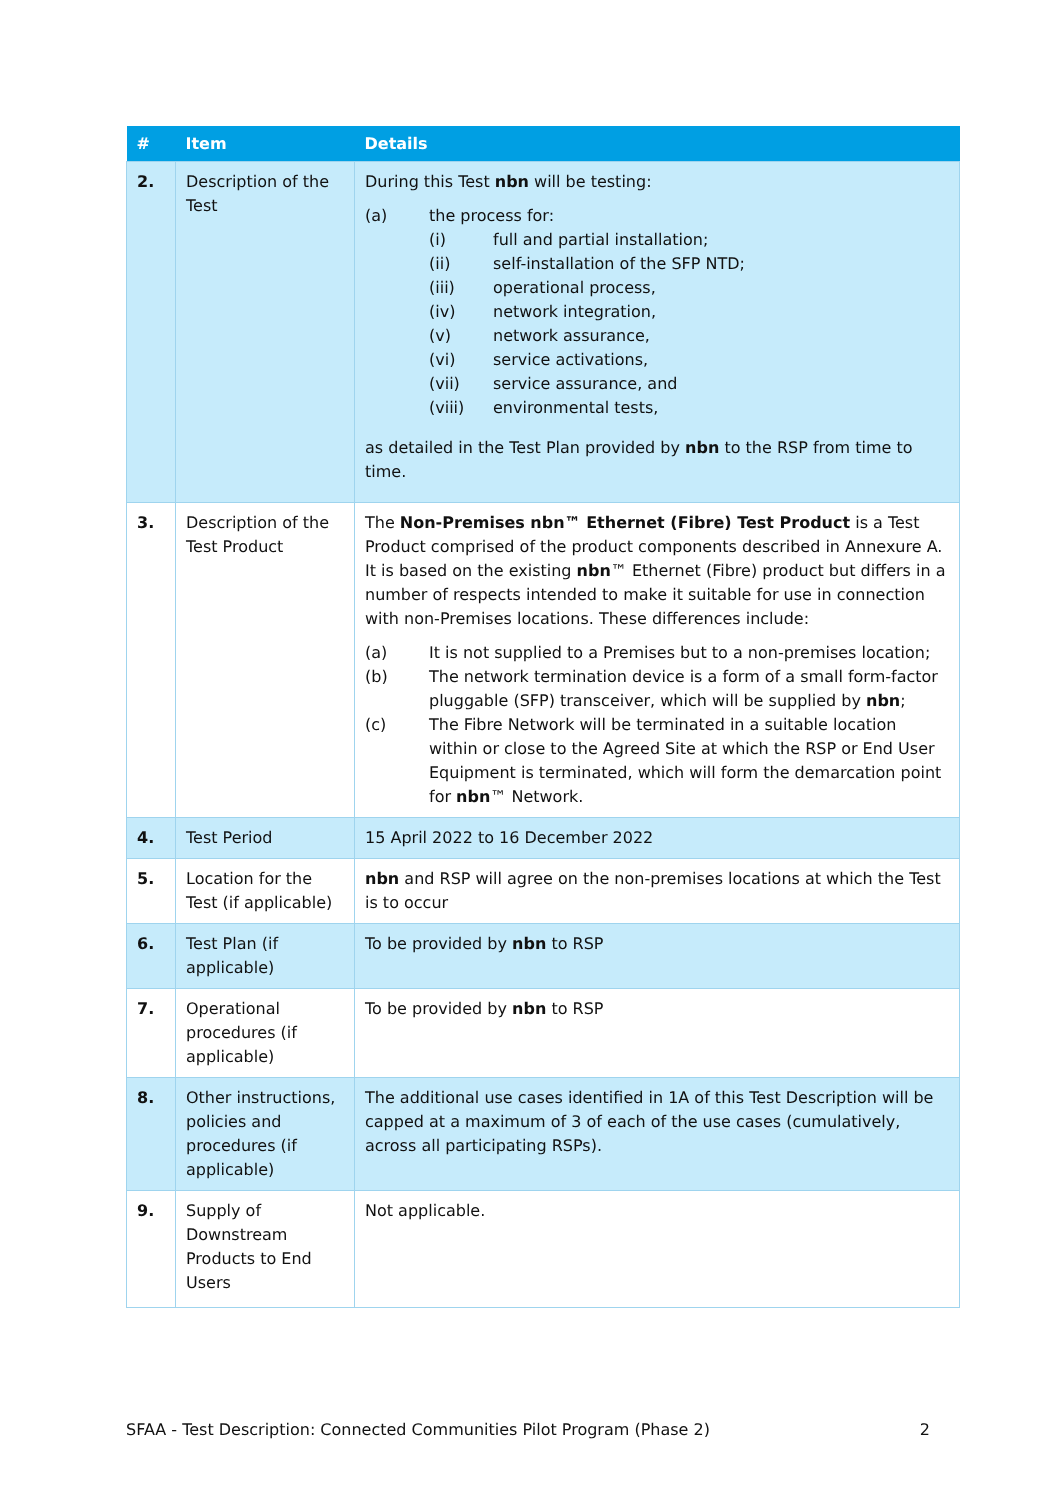| # | Item | Details |
| --- | --- | --- |
| 2. | Description of the Test | During this Test nbn will be testing: (a) the process for: (i) full and partial installation; (ii) self-installation of the SFP NTD; (iii) operational process, (iv) network integration, (v) network assurance, (vi) service activations, (vii) service assurance, and (viii) environmental tests, as detailed in the Test Plan provided by nbn to the RSP from time to time. |
| 3. | Description of the Test Product | The Non-Premises nbn™ Ethernet (Fibre) Test Product is a Test Product comprised of the product components described in Annexure A. It is based on the existing nbn ™ Ethernet (Fibre) product but differs in a number of respects intended to make it suitable for use in connection with non-Premises locations. These differences include: (a) It is not supplied to a Premises but to a non-premises location; (b) The network termination device is a form of a small form-factor pluggable (SFP) transceiver, which will be supplied by nbn ; (c) The Fibre Network will be terminated in a suitable location within or close to the Agreed Site at which the RSP or End User Equipment is terminated, which will form the demarcation point for nbn ™ Network. |
| 4. | Test Period | 15 April 2022 to 16 December 2022 |
| 5. | Location for the Test (if applicable) | nbn and RSP will agree on the non-premises locations at which the Test is to occur |
| 6. | Test Plan (if applicable) | To be provided by nbn to RSP |
| 7. | Operational procedures (if applicable) | To be provided by nbn to RSP |
| 8. | Other instructions, policies and procedures (if applicable) | The additional use cases identified in 1A of this Test Description will be capped at a maximum of 3 of each of the use cases (cumulatively, across all participating RSPs). |
| 9. | Supply of Downstream Products to End Users | Not applicable. |
SFAA - Test Description: Connected Communities Pilot Program (Phase 2) 2